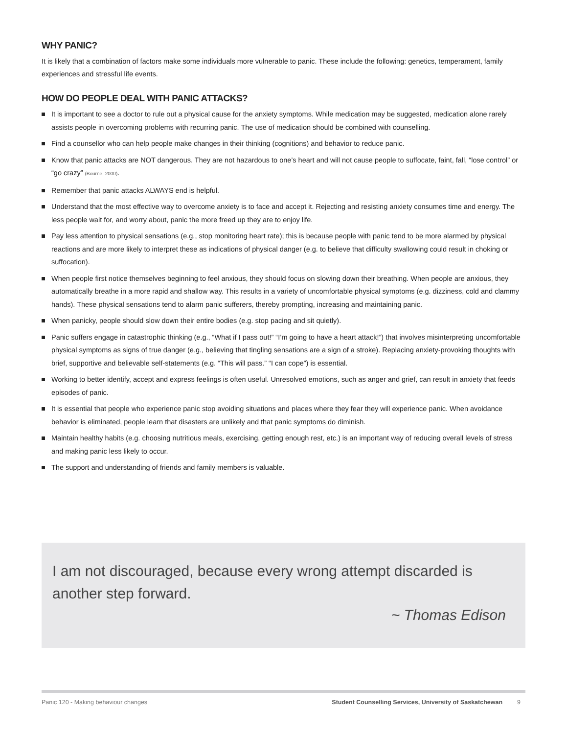WHY PANIC?
It is likely that a combination of factors make some individuals more vulnerable to panic. These include the following: genetics, temperament, family experiences and stressful life events.
HOW DO PEOPLE DEAL WITH PANIC ATTACKS?
It is important to see a doctor to rule out a physical cause for the anxiety symptoms. While medication may be suggested, medication alone rarely assists people in overcoming problems with recurring panic. The use of medication should be combined with counselling.
Find a counsellor who can help people make changes in their thinking (cognitions) and behavior to reduce panic.
Know that panic attacks are NOT dangerous. They are not hazardous to one’s heart and will not cause people to suffocate, faint, fall, “lose control” or “go crazy” (Bourne, 2000).
Remember that panic attacks ALWAYS end is helpful.
Understand that the most effective way to overcome anxiety is to face and accept it. Rejecting and resisting anxiety consumes time and energy. The less people wait for, and worry about, panic the more freed up they are to enjoy life.
Pay less attention to physical sensations (e.g., stop monitoring heart rate); this is because people with panic tend to be more alarmed by physical reactions and are more likely to interpret these as indications of physical danger (e.g. to believe that difficulty swallowing could result in choking or suffocation).
When people first notice themselves beginning to feel anxious, they should focus on slowing down their breathing. When people are anxious, they automatically breathe in a more rapid and shallow way. This results in a variety of uncomfortable physical symptoms (e.g. dizziness, cold and clammy hands). These physical sensations tend to alarm panic sufferers, thereby prompting, increasing and maintaining panic.
When panicky, people should slow down their entire bodies (e.g. stop pacing and sit quietly).
Panic suffers engage in catastrophic thinking (e.g., “What if I pass out!” “I’m going to have a heart attack!”) that involves misinterpreting uncomfortable physical symptoms as signs of true danger (e.g., believing that tingling sensations are a sign of a stroke). Replacing anxiety-provoking thoughts with brief, supportive and believable self-statements (e.g. “This will pass.” “I can cope”) is essential.
Working to better identify, accept and express feelings is often useful. Unresolved emotions, such as anger and grief, can result in anxiety that feeds episodes of panic.
It is essential that people who experience panic stop avoiding situations and places where they fear they will experience panic. When avoidance behavior is eliminated, people learn that disasters are unlikely and that panic symptoms do diminish.
Maintain healthy habits (e.g. choosing nutritious meals, exercising, getting enough rest, etc.) is an important way of reducing overall levels of stress and making panic less likely to occur.
The support and understanding of friends and family members is valuable.
I am not discouraged, because every wrong attempt discarded is another step forward.
~ Thomas Edison
Panic 120 - Making behaviour changes Student Counselling Services, University of Saskatchewan 9